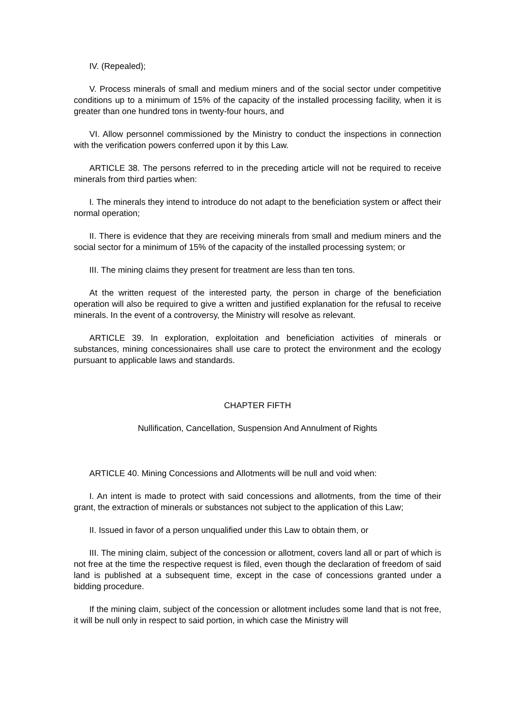IV. (Repealed);
V. Process minerals of small and medium miners and of the social sector under competitive conditions up to a minimum of 15% of the capacity of the installed processing facility, when it is greater than one hundred tons in twenty-four hours, and
VI. Allow personnel commissioned by the Ministry to conduct the inspections in connection with the verification powers conferred upon it by this Law.
ARTICLE 38. The persons referred to in the preceding article will not be required to receive minerals from third parties when:
I. The minerals they intend to introduce do not adapt to the beneficiation system or affect their normal operation;
II. There is evidence that they are receiving minerals from small and medium miners and the social sector for a minimum of 15% of the capacity of the installed processing system; or
III. The mining claims they present for treatment are less than ten tons.
At the written request of the interested party, the person in charge of the beneficiation operation will also be required to give a written and justified explanation for the refusal to receive minerals. In the event of a controversy, the Ministry will resolve as relevant.
ARTICLE 39. In exploration, exploitation and beneficiation activities of minerals or substances, mining concessionaires shall use care to protect the environment and the ecology pursuant to applicable laws and standards.
CHAPTER FIFTH
Nullification, Cancellation, Suspension And Annulment of Rights
ARTICLE 40. Mining Concessions and Allotments will be null and void when:
I. An intent is made to protect with said concessions and allotments, from the time of their grant, the extraction of minerals or substances not subject to the application of this Law;
II. Issued in favor of a person unqualified under this Law to obtain them, or
III. The mining claim, subject of the concession or allotment, covers land all or part of which is not free at the time the respective request is filed, even though the declaration of freedom of said land is published at a subsequent time, except in the case of concessions granted under a bidding procedure.
If the mining claim, subject of the concession or allotment includes some land that is not free, it will be null only in respect to said portion, in which case the Ministry will